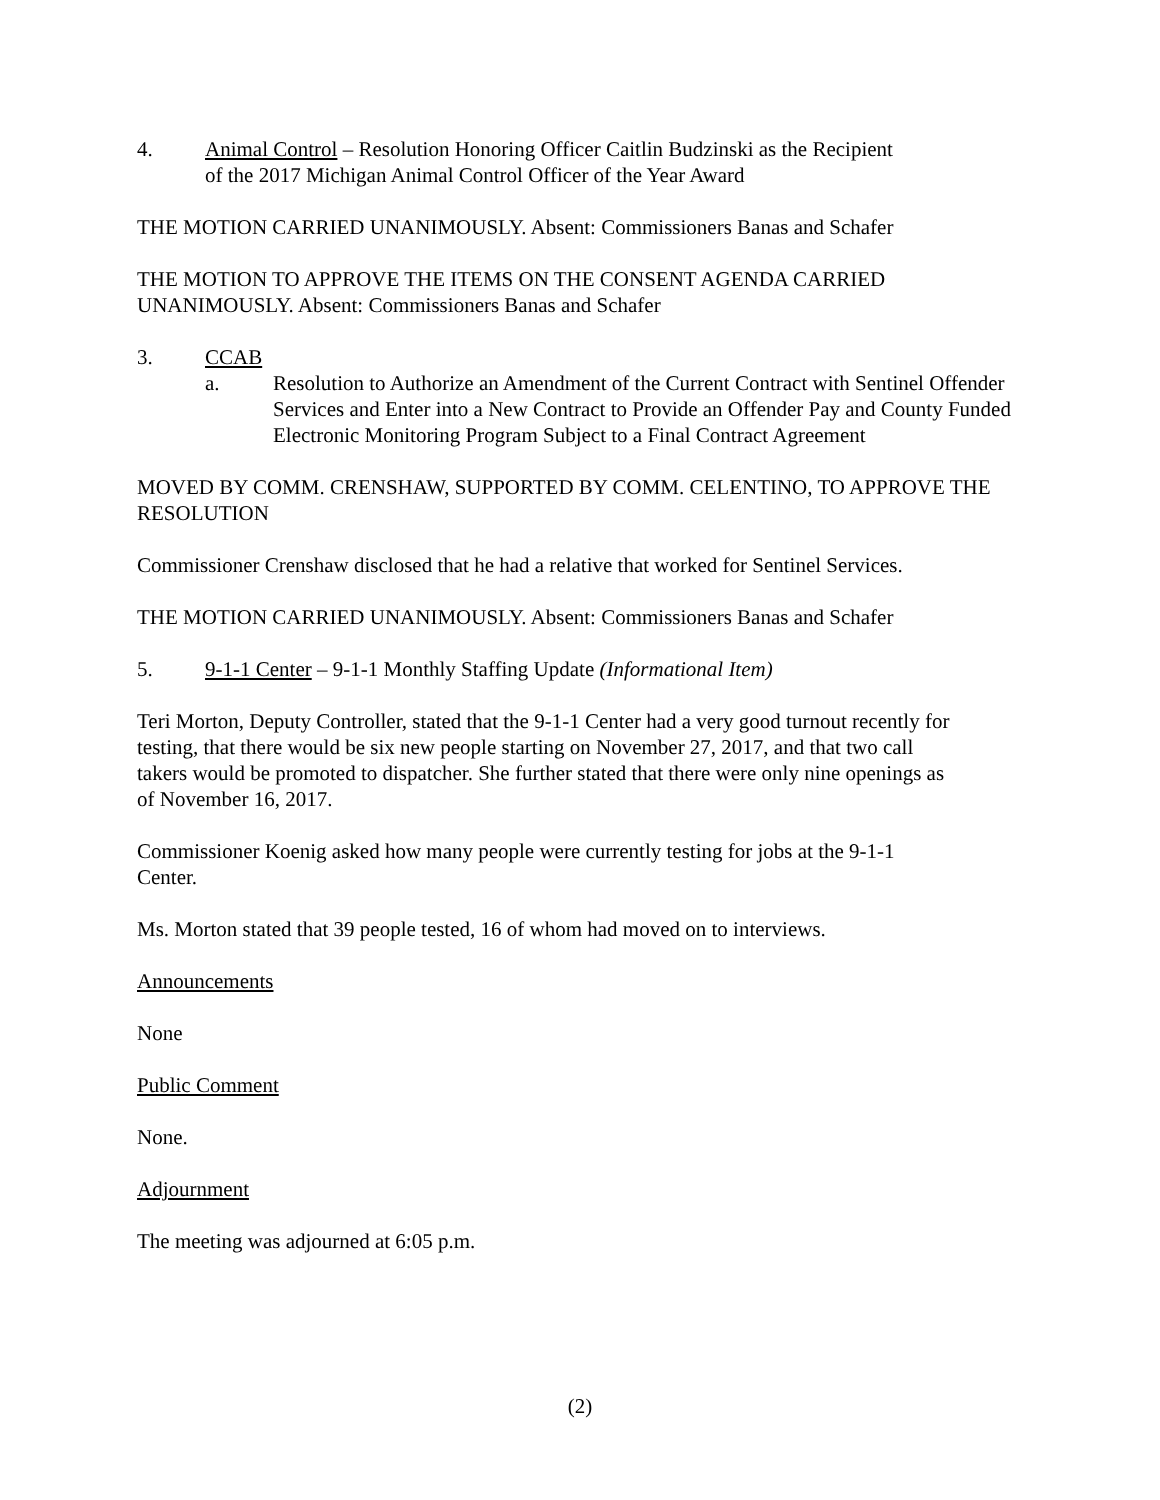4. Animal Control – Resolution Honoring Officer Caitlin Budzinski as the Recipient
of the 2017 Michigan Animal Control Officer of the Year Award
THE MOTION CARRIED UNANIMOUSLY. Absent: Commissioners Banas and Schafer
THE MOTION TO APPROVE THE ITEMS ON THE CONSENT AGENDA CARRIED
UNANIMOUSLY. Absent: Commissioners Banas and Schafer
3. CCAB
a. Resolution to Authorize an Amendment of the Current Contract with Sentinel Offender Services and Enter into a New Contract to Provide an Offender Pay and County Funded Electronic Monitoring Program Subject to a Final Contract Agreement
MOVED BY COMM. CRENSHAW, SUPPORTED BY COMM. CELENTINO, TO APPROVE THE RESOLUTION
Commissioner Crenshaw disclosed that he had a relative that worked for Sentinel Services.
THE MOTION CARRIED UNANIMOUSLY. Absent: Commissioners Banas and Schafer
5. 9-1-1 Center – 9-1-1 Monthly Staffing Update (Informational Item)
Teri Morton, Deputy Controller, stated that the 9-1-1 Center had a very good turnout recently for
testing, that there would be six new people starting on November 27, 2017, and that two call
takers would be promoted to dispatcher. She further stated that there were only nine openings as
of November 16, 2017.
Commissioner Koenig asked how many people were currently testing for jobs at the 9-1-1
Center.
Ms. Morton stated that 39 people tested, 16 of whom had moved on to interviews.
Announcements
None
Public Comment
None.
Adjournment
The meeting was adjourned at 6:05 p.m.
(2)